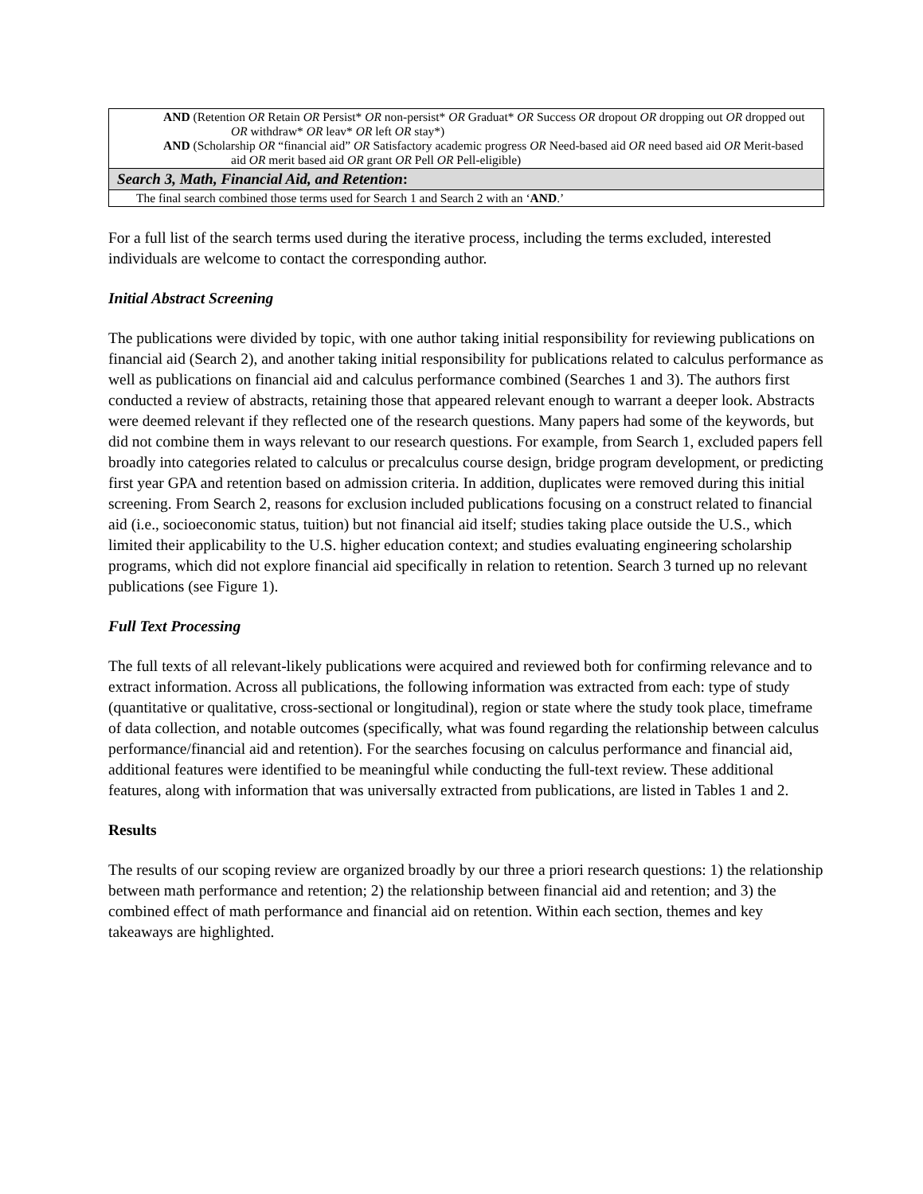| AND (Retention OR Retain OR Persist* OR non-persist* OR Graduat* OR Success OR dropout OR dropping out OR dropped out OR withdraw* OR leav* OR left OR stay*) AND (Scholarship OR “financial aid” OR Satisfactory academic progress OR Need-based aid OR need based aid OR Merit-based aid OR merit based aid OR grant OR Pell OR Pell-eligible) |
| Search 3, Math, Financial Aid, and Retention : |
| The final search combined those terms used for Search 1 and Search 2 with an ‘ AND .’ |
For a full list of the search terms used during the iterative process, including the terms excluded, interested individuals are welcome to contact the corresponding author.
Initial Abstract Screening
The publications were divided by topic, with one author taking initial responsibility for reviewing publications on financial aid (Search 2), and another taking initial responsibility for publications related to calculus performance as well as publications on financial aid and calculus performance combined (Searches 1 and 3). The authors first conducted a review of abstracts, retaining those that appeared relevant enough to warrant a deeper look. Abstracts were deemed relevant if they reflected one of the research questions. Many papers had some of the keywords, but did not combine them in ways relevant to our research questions. For example, from Search 1, excluded papers fell broadly into categories related to calculus or precalculus course design, bridge program development, or predicting first year GPA and retention based on admission criteria. In addition, duplicates were removed during this initial screening. From Search 2, reasons for exclusion included publications focusing on a construct related to financial aid (i.e., socioeconomic status, tuition) but not financial aid itself; studies taking place outside the U.S., which limited their applicability to the U.S. higher education context; and studies evaluating engineering scholarship programs, which did not explore financial aid specifically in relation to retention. Search 3 turned up no relevant publications (see Figure 1).
Full Text Processing
The full texts of all relevant-likely publications were acquired and reviewed both for confirming relevance and to extract information. Across all publications, the following information was extracted from each: type of study (quantitative or qualitative, cross-sectional or longitudinal), region or state where the study took place, timeframe of data collection, and notable outcomes (specifically, what was found regarding the relationship between calculus performance/financial aid and retention). For the searches focusing on calculus performance and financial aid, additional features were identified to be meaningful while conducting the full-text review. These additional features, along with information that was universally extracted from publications, are listed in Tables 1 and 2.
Results
The results of our scoping review are organized broadly by our three a priori research questions: 1) the relationship between math performance and retention; 2) the relationship between financial aid and retention; and 3) the combined effect of math performance and financial aid on retention. Within each section, themes and key takeaways are highlighted.